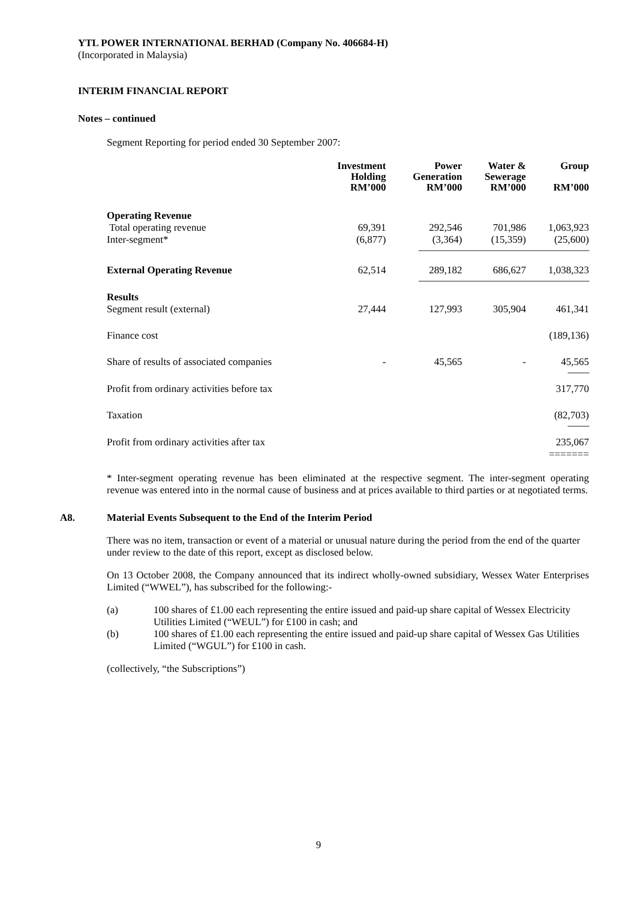YTL POWER INTERNATIONAL BERHAD (Company No. 406684-H)
(Incorporated in Malaysia)
INTERIM FINANCIAL REPORT
Notes – continued
Segment Reporting for period ended 30 September 2007:
| | Investment Holding RM’000 | Power Generation RM’000 | Water & Sewerage RM’000 | Group RM’000 |
| --- | --- | --- | --- | --- |
| Operating Revenue | | | | |
| Total operating revenue | 69,391 | 292,546 | 701,986 | 1,063,923 |
| Inter-segment* | (6,877) | (3,364) | (15,359) | (25,600) |
| ----------------------------------------------------------------------------------------------- | | | | |
| External Operating Revenue | 62,514 | 289,182 | 686,627 | 1,038,323 |
| ----------------------------------------------------------------------------------------------- | | | | |
| Results | | | | |
| Segment result (external) | 27,444 | 127,993 | 305,904 | 461,341 |
| Finance cost | | | | (189,136) |
| Share of results of associated companies | - | 45,565 | - | 45,565 |
| ------------ | | | | |
| Profit from ordinary activities before tax | | | | 317,770 |
| Taxation | | | | (82,703) |
| ------------ | | | | |
| Profit from ordinary activities after tax | | | | 235,067 |
| | | | | ======= |
* Inter-segment operating revenue has been eliminated at the respective segment. The inter-segment operating revenue was entered into in the normal cause of business and at prices available to third parties or at negotiated terms.
A8. Material Events Subsequent to the End of the Interim Period
There was no item, transaction or event of a material or unusual nature during the period from the end of the quarter under review to the date of this report, except as disclosed below.
On 13 October 2008, the Company announced that its indirect wholly-owned subsidiary, Wessex Water Enterprises Limited (“WWEL”), has subscribed for the following:-
(a) 100 shares of £1.00 each representing the entire issued and paid-up share capital of Wessex Electricity Utilities Limited (“WEUL”) for £100 in cash; and
(b) 100 shares of £1.00 each representing the entire issued and paid-up share capital of Wessex Gas Utilities Limited (“WGUL”) for £100 in cash.
(collectively, “the Subscriptions”)
9